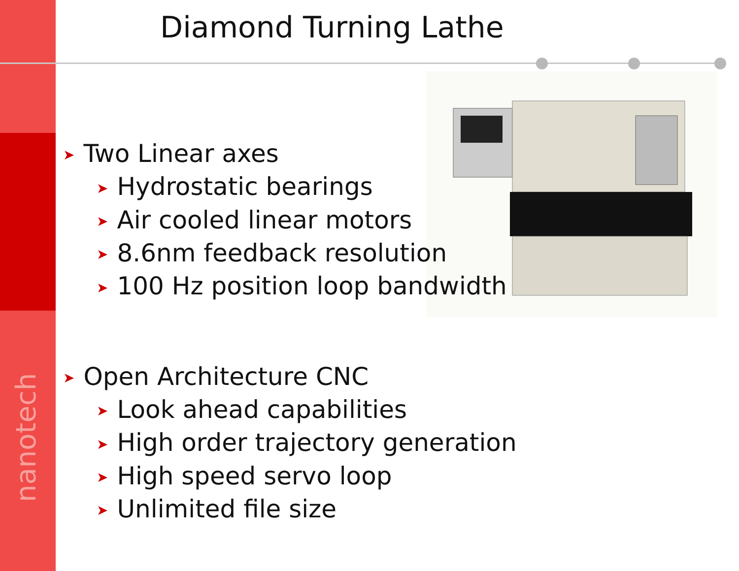Diamond Turning Lathe
➤ Two Linear axes
➤ Hydrostatic bearings
➤ Air cooled linear motors
➤ 8.6nm feedback resolution
➤ 100 Hz position loop bandwidth
➤ Open Architecture CNC
➤ Look ahead capabilities
➤ High order trajectory generation
➤ High speed servo loop
➤ Unlimited file size
nanotech